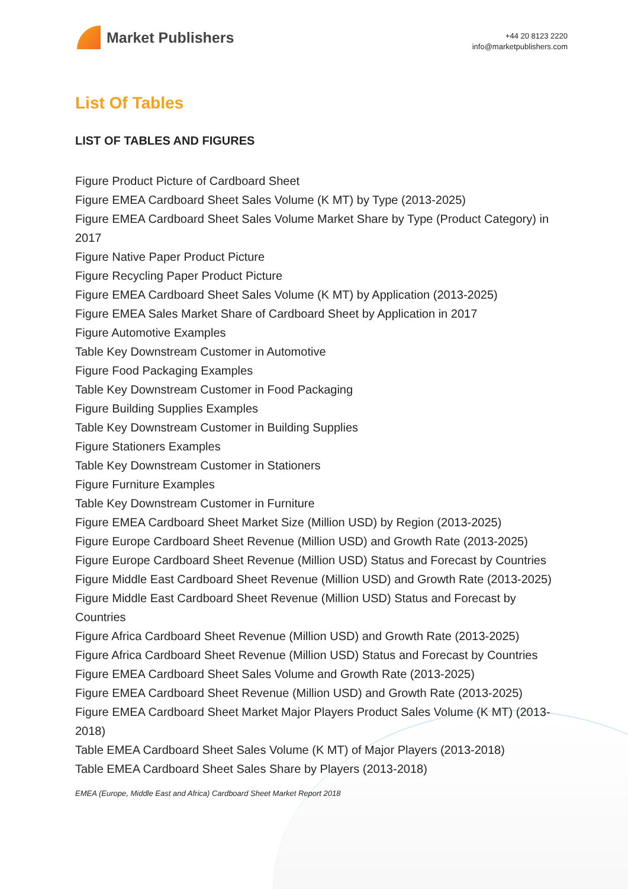Market Publishers
+44 20 8123 2220
info@marketpublishers.com
List Of Tables
LIST OF TABLES AND FIGURES
Figure Product Picture of Cardboard Sheet
Figure EMEA Cardboard Sheet Sales Volume (K MT) by Type (2013-2025)
Figure EMEA Cardboard Sheet Sales Volume Market Share by Type (Product Category) in 2017
Figure Native Paper Product Picture
Figure Recycling Paper Product Picture
Figure EMEA Cardboard Sheet Sales Volume (K MT) by Application (2013-2025)
Figure EMEA Sales Market Share of Cardboard Sheet by Application in 2017
Figure Automotive Examples
Table Key Downstream Customer in Automotive
Figure Food Packaging Examples
Table Key Downstream Customer in Food Packaging
Figure Building Supplies Examples
Table Key Downstream Customer in Building Supplies
Figure Stationers Examples
Table Key Downstream Customer in Stationers
Figure Furniture Examples
Table Key Downstream Customer in Furniture
Figure EMEA Cardboard Sheet Market Size (Million USD) by Region (2013-2025)
Figure Europe Cardboard Sheet Revenue (Million USD) and Growth Rate (2013-2025)
Figure Europe Cardboard Sheet Revenue (Million USD) Status and Forecast by Countries
Figure Middle East Cardboard Sheet Revenue (Million USD) and Growth Rate (2013-2025)
Figure Middle East Cardboard Sheet Revenue (Million USD) Status and Forecast by Countries
Figure Africa Cardboard Sheet Revenue (Million USD) and Growth Rate (2013-2025)
Figure Africa Cardboard Sheet Revenue (Million USD) Status and Forecast by Countries
Figure EMEA Cardboard Sheet Sales Volume and Growth Rate (2013-2025)
Figure EMEA Cardboard Sheet Revenue (Million USD) and Growth Rate (2013-2025)
Figure EMEA Cardboard Sheet Market Major Players Product Sales Volume (K MT) (2013-2018)
Table EMEA Cardboard Sheet Sales Volume (K MT) of Major Players (2013-2018)
Table EMEA Cardboard Sheet Sales Share by Players (2013-2018)
EMEA (Europe, Middle East and Africa) Cardboard Sheet Market Report 2018